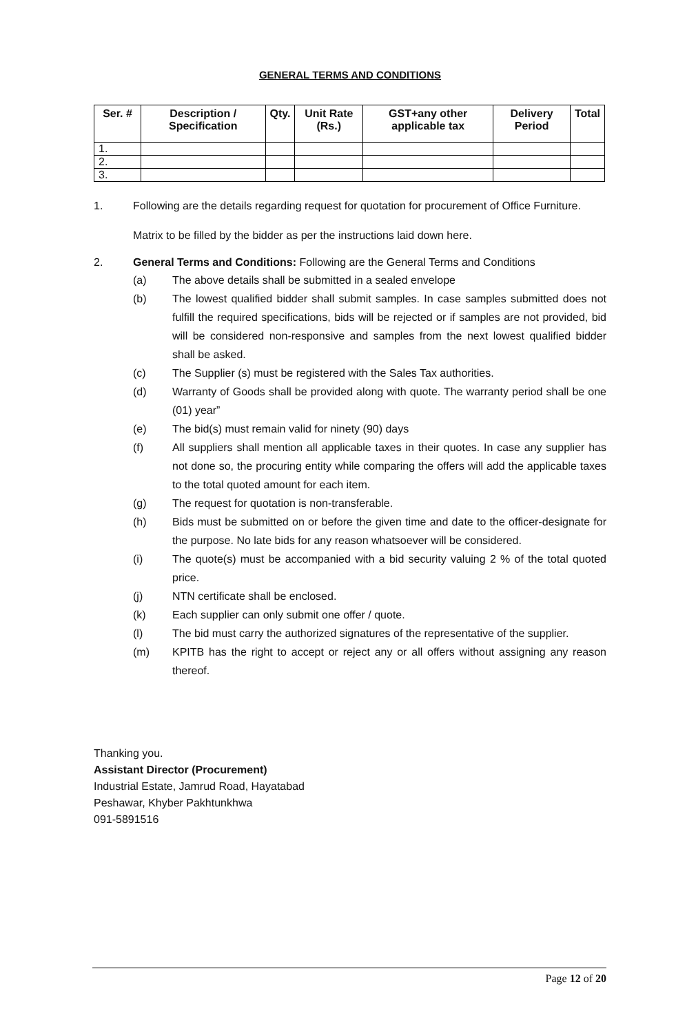GENERAL TERMS AND CONDITIONS
| Ser. # | Description / Specification | Qty. | Unit Rate (Rs.) | GST+any other applicable tax | Delivery Period | Total |
| --- | --- | --- | --- | --- | --- | --- |
| 1. | | | | | | |
| 2. | | | | | | |
| 3. | | | | | | |
1. Following are the details regarding request for quotation for procurement of Office Furniture.
Matrix to be filled by the bidder as per the instructions laid down here.
2. General Terms and Conditions: Following are the General Terms and Conditions
(a) The above details shall be submitted in a sealed envelope
(b) The lowest qualified bidder shall submit samples. In case samples submitted does not fulfill the required specifications, bids will be rejected or if samples are not provided, bid will be considered non-responsive and samples from the next lowest qualified bidder shall be asked.
(c) The Supplier (s) must be registered with the Sales Tax authorities.
(d) Warranty of Goods shall be provided along with quote. The warranty period shall be one (01) year”
(e) The bid(s) must remain valid for ninety (90) days
(f) All suppliers shall mention all applicable taxes in their quotes. In case any supplier has not done so, the procuring entity while comparing the offers will add the applicable taxes to the total quoted amount for each item.
(g) The request for quotation is non-transferable.
(h) Bids must be submitted on or before the given time and date to the officer-designate for the purpose. No late bids for any reason whatsoever will be considered.
(i) The quote(s) must be accompanied with a bid security valuing 2 % of the total quoted price.
(j) NTN certificate shall be enclosed.
(k) Each supplier can only submit one offer / quote.
(l) The bid must carry the authorized signatures of the representative of the supplier.
(m) KPITB has the right to accept or reject any or all offers without assigning any reason thereof.
Thanking you.
Assistant Director (Procurement)
Industrial Estate, Jamrud Road, Hayatabad
Peshawar, Khyber Pakhtunkhwa
091-5891516
Page 12 of 20